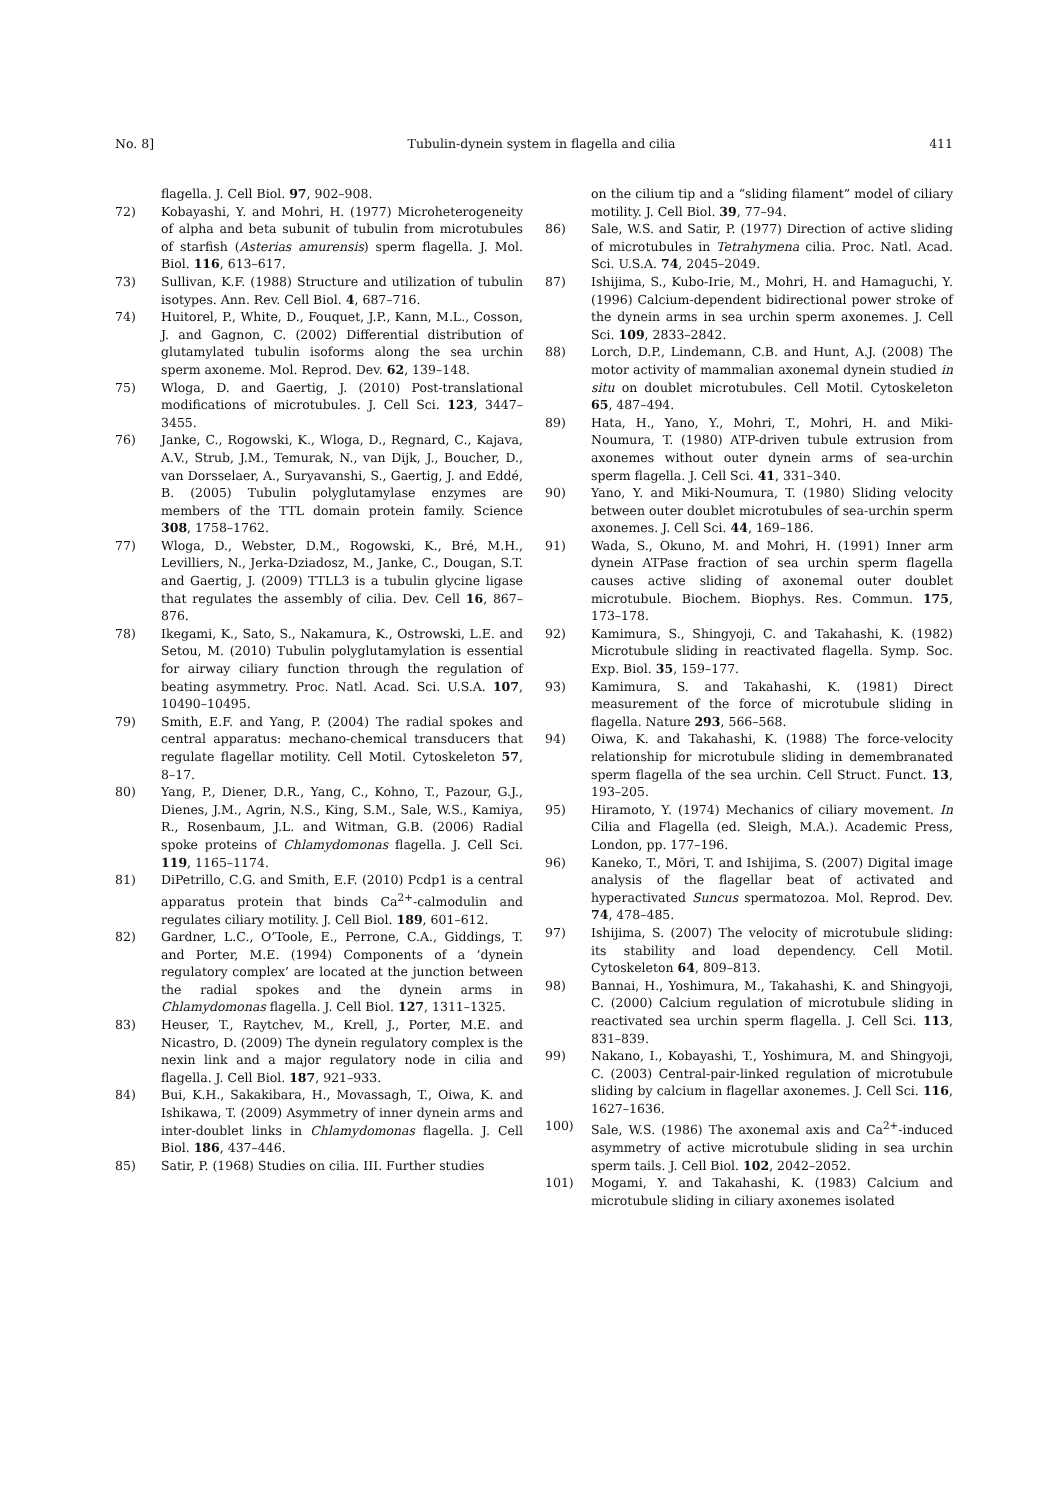No. 8] Tubulin-dynein system in flagella and cilia 411
flagella. J. Cell Biol. 97, 902–908.
72) Kobayashi, Y. and Mohri, H. (1977) Microheterogeneity of alpha and beta subunit of tubulin from microtubules of starfish (Asterias amurensis) sperm flagella. J. Mol. Biol. 116, 613–617.
73) Sullivan, K.F. (1988) Structure and utilization of tubulin isotypes. Ann. Rev. Cell Biol. 4, 687–716.
74) Huitorel, P., White, D., Fouquet, J.P., Kann, M.L., Cosson, J. and Gagnon, C. (2002) Differential distribution of glutamylated tubulin isoforms along the sea urchin sperm axoneme. Mol. Reprod. Dev. 62, 139–148.
75) Wloga, D. and Gaertig, J. (2010) Post-translational modifications of microtubules. J. Cell Sci. 123, 3447–3455.
76) Janke, C., Rogowski, K., Wloga, D., Regnard, C., Kajava, A.V., Strub, J.M., Temurak, N., van Dijk, J., Boucher, D., van Dorsselaer, A., Suryavanshi, S., Gaertig, J. and Eddé, B. (2005) Tubulin polyglutamylase enzymes are members of the TTL domain protein family. Science 308, 1758–1762.
77) Wloga, D., Webster, D.M., Rogowski, K., Bré, M.H., Levilliers, N., Jerka-Dziadosz, M., Janke, C., Dougan, S.T. and Gaertig, J. (2009) TTLL3 is a tubulin glycine ligase that regulates the assembly of cilia. Dev. Cell 16, 867–876.
78) Ikegami, K., Sato, S., Nakamura, K., Ostrowski, L.E. and Setou, M. (2010) Tubulin polyglutamylation is essential for airway ciliary function through the regulation of beating asymmetry. Proc. Natl. Acad. Sci. U.S.A. 107, 10490–10495.
79) Smith, E.F. and Yang, P. (2004) The radial spokes and central apparatus: mechano-chemical transducers that regulate flagellar motility. Cell Motil. Cytoskeleton 57, 8–17.
80) Yang, P., Diener, D.R., Yang, C., Kohno, T., Pazour, G.J., Dienes, J.M., Agrin, N.S., King, S.M., Sale, W.S., Kamiya, R., Rosenbaum, J.L. and Witman, G.B. (2006) Radial spoke proteins of Chlamydomonas flagella. J. Cell Sci. 119, 1165–1174.
81) DiPetrillo, C.G. and Smith, E.F. (2010) Pcdp1 is a central apparatus protein that binds Ca<sup>2+</sup>-calmodulin and regulates ciliary motility. J. Cell Biol. 189, 601–612.
82) Gardner, L.C., O’Toole, E., Perrone, C.A., Giddings, T. and Porter, M.E. (1994) Components of a ‘dynein regulatory complex’ are located at the junction between the radial spokes and the dynein arms in Chlamydomonas flagella. J. Cell Biol. 127, 1311–1325.
83) Heuser, T., Raytchev, M., Krell, J., Porter, M.E. and Nicastro, D. (2009) The dynein regulatory complex is the nexin link and a major regulatory node in cilia and flagella. J. Cell Biol. 187, 921–933.
84) Bui, K.H., Sakakibara, H., Movassagh, T., Oiwa, K. and Ishikawa, T. (2009) Asymmetry of inner dynein arms and inter-doublet links in Chlamydomonas flagella. J. Cell Biol. 186, 437–446.
85) Satir, P. (1968) Studies on cilia. III. Further studies
on the cilium tip and a “sliding filament” model of ciliary motility. J. Cell Biol. 39, 77–94.
86) Sale, W.S. and Satir, P. (1977) Direction of active sliding of microtubules in Tetrahymena cilia. Proc. Natl. Acad. Sci. U.S.A. 74, 2045–2049.
87) Ishijima, S., Kubo-Irie, M., Mohri, H. and Hamaguchi, Y. (1996) Calcium-dependent bidirectional power stroke of the dynein arms in sea urchin sperm axonemes. J. Cell Sci. 109, 2833–2842.
88) Lorch, D.P., Lindemann, C.B. and Hunt, A.J. (2008) The motor activity of mammalian axonemal dynein studied in situ on doublet microtubules. Cell Motil. Cytoskeleton 65, 487–494.
89) Hata, H., Yano, Y., Mohri, T., Mohri, H. and Miki-Noumura, T. (1980) ATP-driven tubule extrusion from axonemes without outer dynein arms of sea-urchin sperm flagella. J. Cell Sci. 41, 331–340.
90) Yano, Y. and Miki-Noumura, T. (1980) Sliding velocity between outer doublet microtubules of sea-urchin sperm axonemes. J. Cell Sci. 44, 169–186.
91) Wada, S., Okuno, M. and Mohri, H. (1991) Inner arm dynein ATPase fraction of sea urchin sperm flagella causes active sliding of axonemal outer doublet microtubule. Biochem. Biophys. Res. Commun. 175, 173–178.
92) Kamimura, S., Shingyoji, C. and Takahashi, K. (1982) Microtubule sliding in reactivated flagella. Symp. Soc. Exp. Biol. 35, 159–177.
93) Kamimura, S. and Takahashi, K. (1981) Direct measurement of the force of microtubule sliding in flagella. Nature 293, 566–568.
94) Oiwa, K. and Takahashi, K. (1988) The force-velocity relationship for microtubule sliding in demembranated sperm flagella of the sea urchin. Cell Struct. Funct. 13, 193–205.
95) Hiramoto, Y. (1974) Mechanics of ciliary movement. In Cilia and Flagella (ed. Sleigh, M.A.). Academic Press, London, pp. 177–196.
96) Kaneko, T., Mōri, T. and Ishijima, S. (2007) Digital image analysis of the flagellar beat of activated and hyperactivated Suncus spermatozoa. Mol. Reprod. Dev. 74, 478–485.
97) Ishijima, S. (2007) The velocity of microtubule sliding: its stability and load dependency. Cell Motil. Cytoskeleton 64, 809–813.
98) Bannai, H., Yoshimura, M., Takahashi, K. and Shingyoji, C. (2000) Calcium regulation of microtubule sliding in reactivated sea urchin sperm flagella. J. Cell Sci. 113, 831–839.
99) Nakano, I., Kobayashi, T., Yoshimura, M. and Shingyoji, C. (2003) Central-pair-linked regulation of microtubule sliding by calcium in flagellar axonemes. J. Cell Sci. 116, 1627–1636.
100) Sale, W.S. (1986) The axonemal axis and Ca<sup>2+</sup>-induced asymmetry of active microtubule sliding in sea urchin sperm tails. J. Cell Biol. 102, 2042–2052.
101) Mogami, Y. and Takahashi, K. (1983) Calcium and microtubule sliding in ciliary axonemes isolated